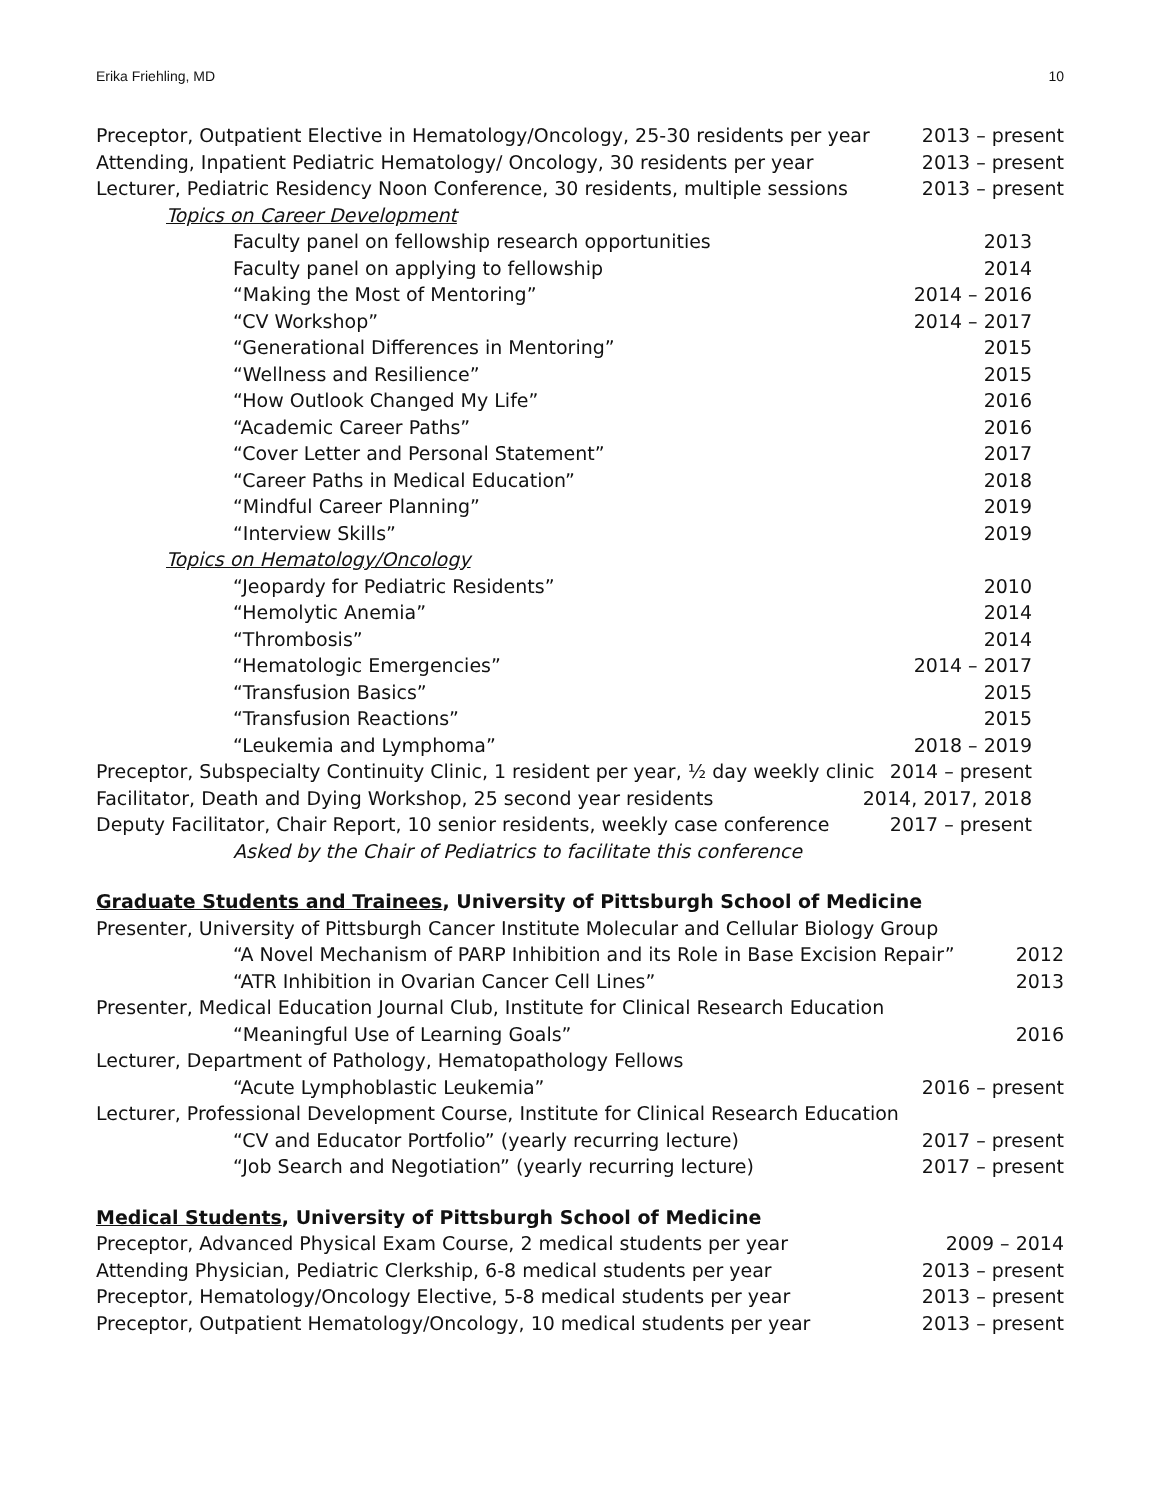Erika Friehling, MD 10
Preceptor, Outpatient Elective in Hematology/Oncology, 25-30 residents per year 2013 – present
Attending, Inpatient Pediatric Hematology/ Oncology, 30 residents per year 2013 – present
Lecturer, Pediatric Residency Noon Conference, 30 residents, multiple sessions 2013 – present
Topics on Career Development
Faculty panel on fellowship research opportunities 2013
Faculty panel on applying to fellowship 2014
“Making the Most of Mentoring” 2014 – 2016
“CV Workshop” 2014 – 2017
“Generational Differences in Mentoring” 2015
“Wellness and Resilience” 2015
“How Outlook Changed My Life” 2016
“Academic Career Paths” 2016
“Cover Letter and Personal Statement” 2017
“Career Paths in Medical Education” 2018
“Mindful Career Planning” 2019
“Interview Skills” 2019
Topics on Hematology/Oncology
“Jeopardy for Pediatric Residents” 2010
“Hemolytic Anemia” 2014
“Thrombosis” 2014
“Hematologic Emergencies” 2014 – 2017
“Transfusion Basics” 2015
“Transfusion Reactions” 2015
“Leukemia and Lymphoma” 2018 – 2019
Preceptor, Subspecialty Continuity Clinic, 1 resident per year, ½ day weekly clinic 2014 – present
Facilitator, Death and Dying Workshop, 25 second year residents 2014, 2017, 2018
Deputy Facilitator, Chair Report, 10 senior residents, weekly case conference 2017 – present
Asked by the Chair of Pediatrics to facilitate this conference
Graduate Students and Trainees, University of Pittsburgh School of Medicine
Presenter, University of Pittsburgh Cancer Institute Molecular and Cellular Biology Group
“A Novel Mechanism of PARP Inhibition and its Role in Base Excision Repair” 2012
“ATR Inhibition in Ovarian Cancer Cell Lines” 2013
Presenter, Medical Education Journal Club, Institute for Clinical Research Education
“Meaningful Use of Learning Goals” 2016
Lecturer, Department of Pathology, Hematopathology Fellows
“Acute Lymphoblastic Leukemia” 2016 – present
Lecturer, Professional Development Course, Institute for Clinical Research Education
“CV and Educator Portfolio” (yearly recurring lecture) 2017 – present
“Job Search and Negotiation” (yearly recurring lecture) 2017 – present
Medical Students, University of Pittsburgh School of Medicine
Preceptor, Advanced Physical Exam Course, 2 medical students per year 2009 – 2014
Attending Physician, Pediatric Clerkship, 6-8 medical students per year 2013 – present
Preceptor, Hematology/Oncology Elective, 5-8 medical students per year 2013 – present
Preceptor, Outpatient Hematology/Oncology, 10 medical students per year 2013 – present